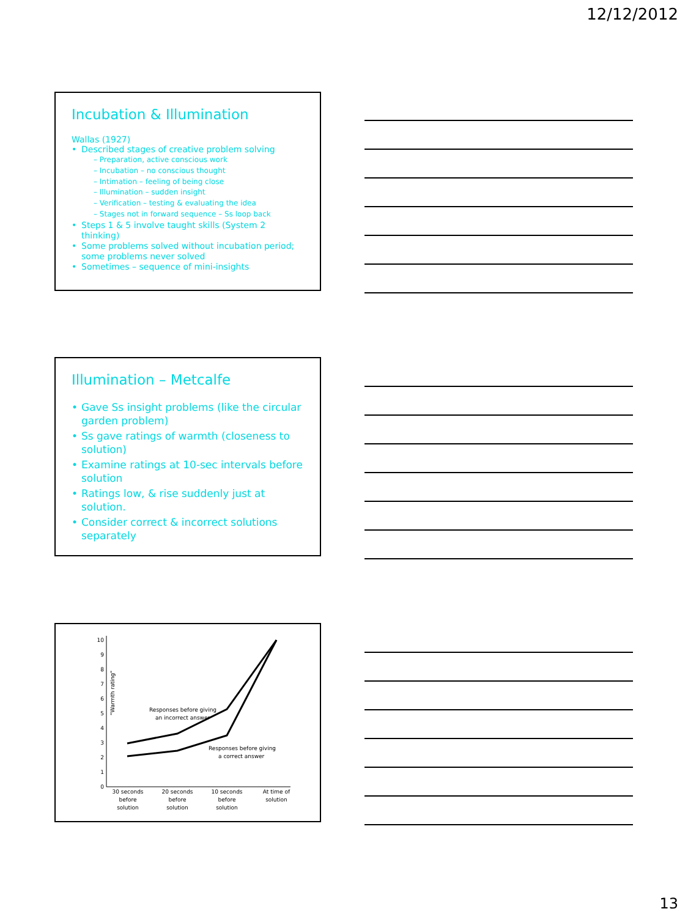12/12/2012
Incubation & Illumination
Wallas (1927)
Described stages of creative problem solving
– Preparation, active conscious work
– Incubation – no conscious thought
– Intimation – feeling of being close
– Illumination – sudden insight
– Verification – testing & evaluating the idea
– Stages not in forward sequence – Ss loop back
Steps 1 & 5 involve taught skills (System 2 thinking)
Some problems solved without incubation period; some problems never solved
Sometimes – sequence of mini-insights
Illumination – Metcalfe
Gave Ss insight problems (like the circular garden problem)
Ss gave ratings of warmth (closeness to solution)
Examine ratings at 10-sec intervals before solution
Ratings low, & rise suddenly just at solution.
Consider correct & incorrect solutions separately
0
1
2
3
4
5
6
7
8
9
10
"Warmth rating"
Responses before giving
an incorrect answer
Responses before giving
a correct answer
30 seconds
before
solution
20 seconds
before
solution
10 seconds
before
solution
At time of
solution
13